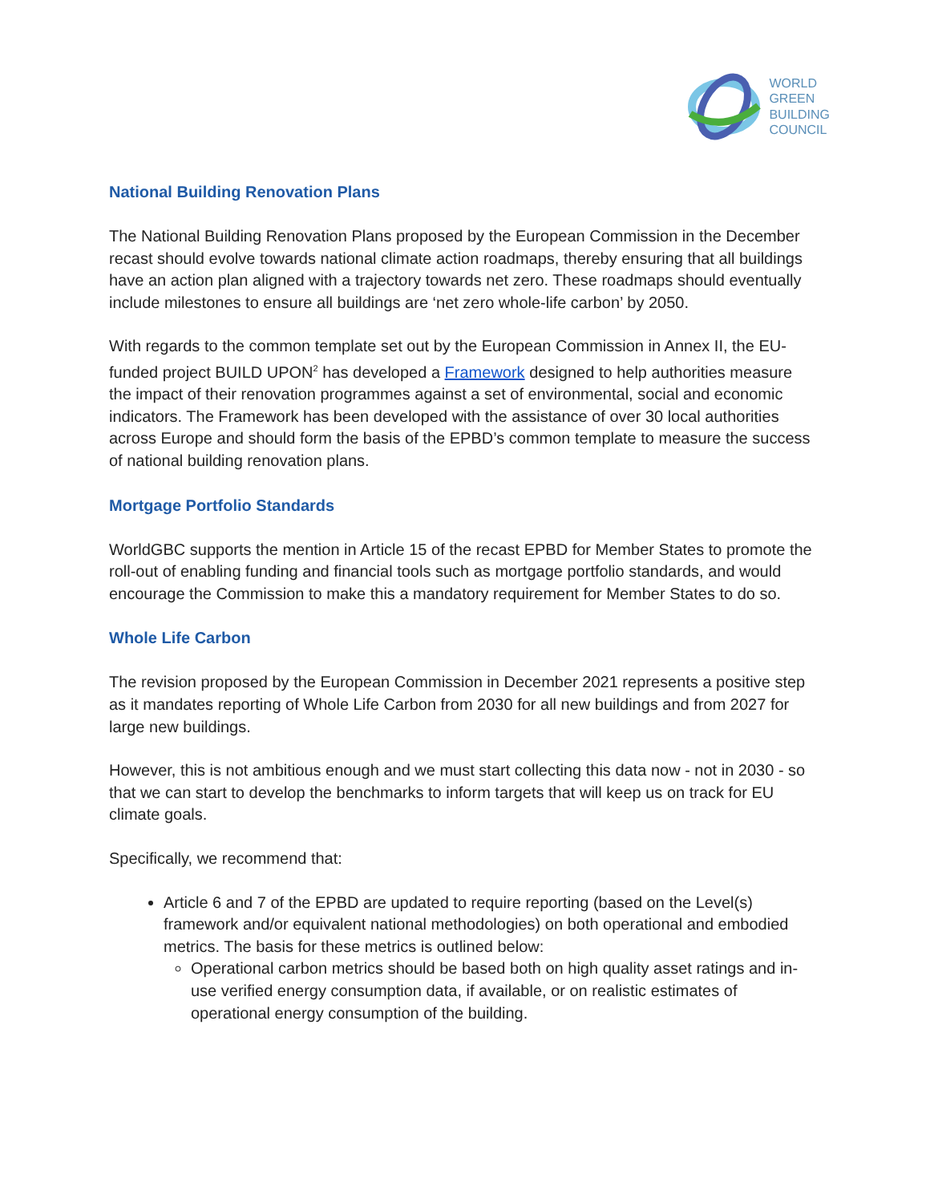WORLD
GREEN
BUILDING
COUNCIL
National Building Renovation Plans
The National Building Renovation Plans proposed by the European Commission in the December recast should evolve towards national climate action roadmaps, thereby ensuring that all buildings have an action plan aligned with a trajectory towards net zero. These roadmaps should eventually include milestones to ensure all buildings are ‘net zero whole-life carbon’ by 2050.
With regards to the common template set out by the European Commission in Annex II, the EU-funded project BUILD UPON<sup>2</sup> has developed a Framework designed to help authorities measure the impact of their renovation programmes against a set of environmental, social and economic indicators. The Framework has been developed with the assistance of over 30 local authorities across Europe and should form the basis of the EPBD’s common template to measure the success of national building renovation plans.
Mortgage Portfolio Standards
WorldGBC supports the mention in Article 15 of the recast EPBD for Member States to promote the roll-out of enabling funding and financial tools such as mortgage portfolio standards, and would encourage the Commission to make this a mandatory requirement for Member States to do so.
Whole Life Carbon
The revision proposed by the European Commission in December 2021 represents a positive step as it mandates reporting of Whole Life Carbon from 2030 for all new buildings and from 2027 for large new buildings.
However, this is not ambitious enough and we must start collecting this data now - not in 2030 - so that we can start to develop the benchmarks to inform targets that will keep us on track for EU climate goals.
Specifically, we recommend that:
Article 6 and 7 of the EPBD are updated to require reporting (based on the Level(s) framework and/or equivalent national methodologies) on both operational and embodied metrics. The basis for these metrics is outlined below:
Operational carbon metrics should be based both on high quality asset ratings and in-use verified energy consumption data, if available, or on realistic estimates of operational energy consumption of the building.